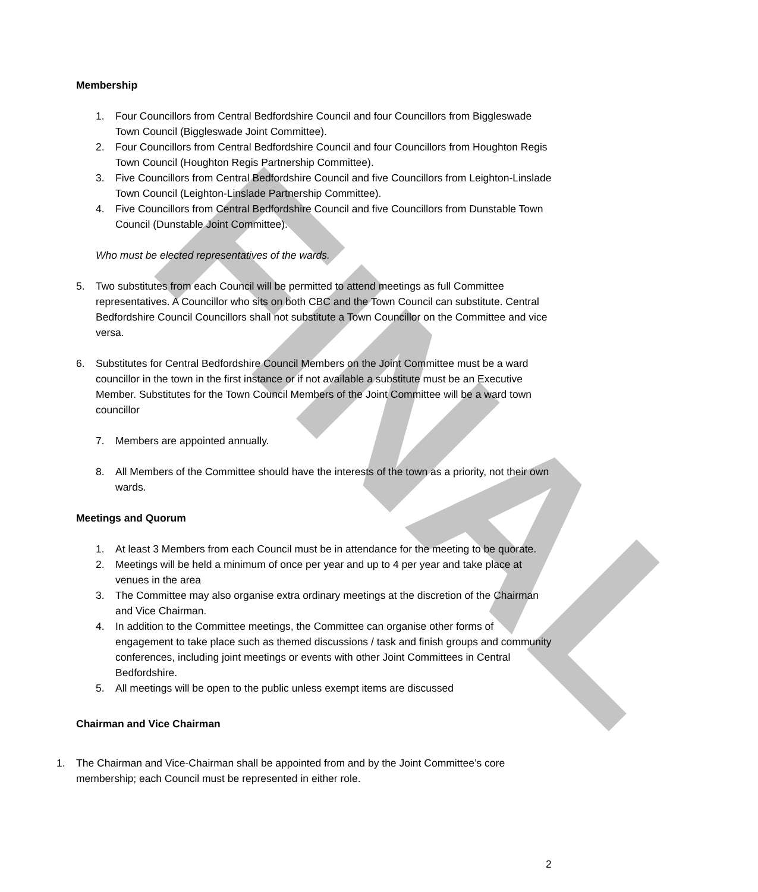FINAL
Membership
1. Four Councillors from Central Bedfordshire Council and four Councillors from Biggleswade Town Council (Biggleswade Joint Committee).
2. Four Councillors from Central Bedfordshire Council and four Councillors from Houghton Regis Town Council (Houghton Regis Partnership Committee).
3. Five Councillors from Central Bedfordshire Council and five Councillors from Leighton-Linslade Town Council (Leighton-Linslade Partnership Committee).
4. Five Councillors from Central Bedfordshire Council and five Councillors from Dunstable Town Council (Dunstable Joint Committee).
Who must be elected representatives of the wards.
5. Two substitutes from each Council will be permitted to attend meetings as full Committee representatives. A Councillor who sits on both CBC and the Town Council can substitute. Central Bedfordshire Council Councillors shall not substitute a Town Councillor on the Committee and vice versa.
6. Substitutes for Central Bedfordshire Council Members on the Joint Committee must be a ward councillor in the town in the first instance or if not available a substitute must be an Executive Member. Substitutes for the Town Council Members of the Joint Committee will be a ward town councillor
7. Members are appointed annually.
8. All Members of the Committee should have the interests of the town as a priority, not their own wards.
Meetings and Quorum
1. At least 3 Members from each Council must be in attendance for the meeting to be quorate.
2. Meetings will be held a minimum of once per year and up to 4 per year and take place at venues in the area
3. The Committee may also organise extra ordinary meetings at the discretion of the Chairman and Vice Chairman.
4. In addition to the Committee meetings, the Committee can organise other forms of engagement to take place such as themed discussions / task and finish groups and community conferences, including joint meetings or events with other Joint Committees in Central Bedfordshire.
5. All meetings will be open to the public unless exempt items are discussed
Chairman and Vice Chairman
1. The Chairman and Vice-Chairman shall be appointed from and by the Joint Committee’s core membership; each Council must be represented in either role.
2